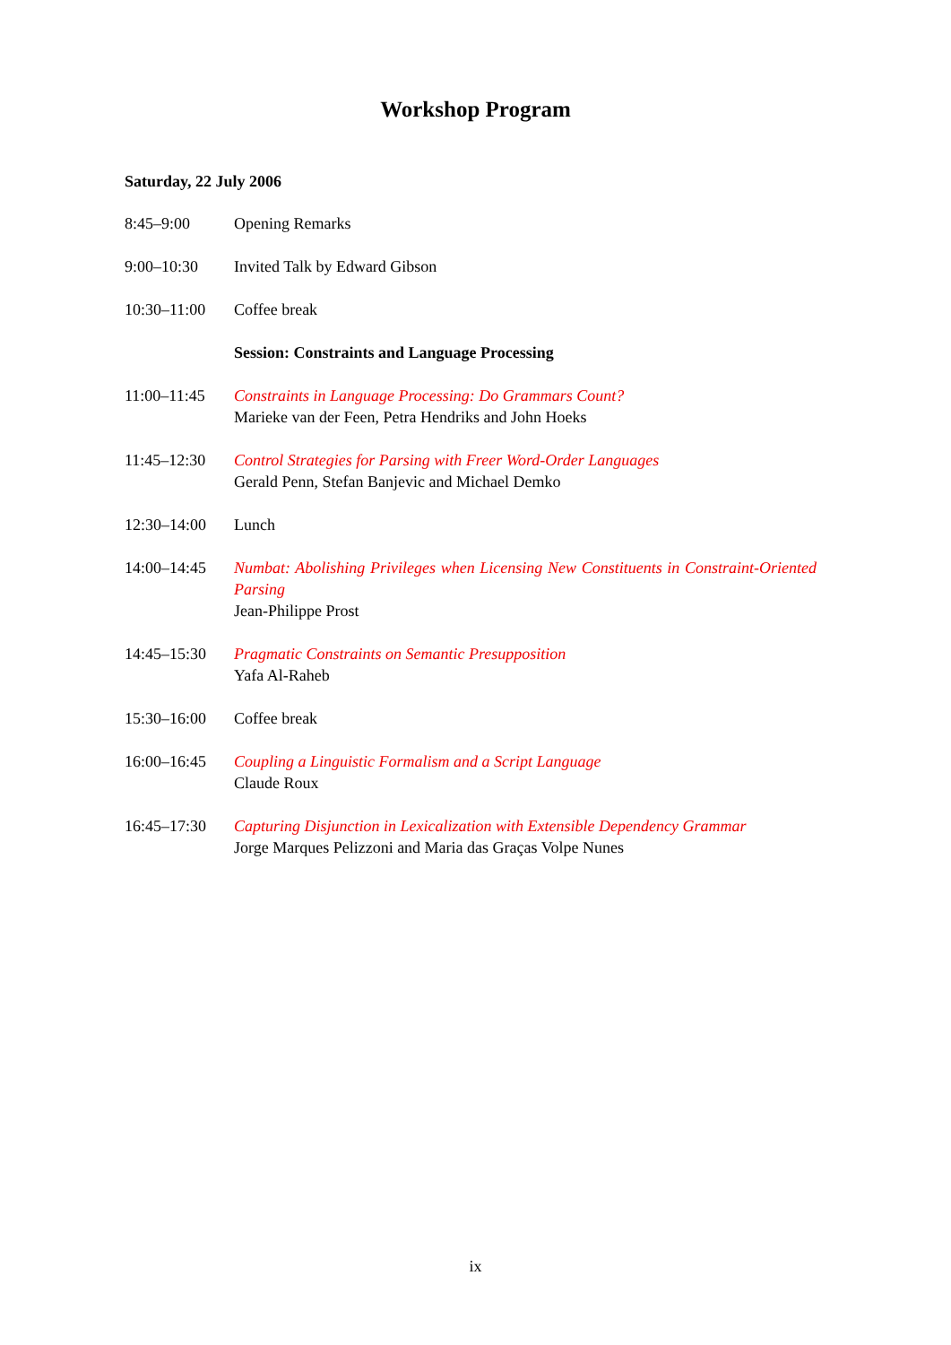Workshop Program
Saturday, 22 July 2006
| 8:45–9:00 | Opening Remarks |
| 9:00–10:30 | Invited Talk by Edward Gibson |
| 10:30–11:00 | Coffee break |
| | Session: Constraints and Language Processing |
| 11:00–11:45 | Constraints in Language Processing: Do Grammars Count? Marieke van der Feen, Petra Hendriks and John Hoeks |
| 11:45–12:30 | Control Strategies for Parsing with Freer Word-Order Languages Gerald Penn, Stefan Banjevic and Michael Demko |
| 12:30–14:00 | Lunch |
| 14:00–14:45 | Numbat: Abolishing Privileges when Licensing New Constituents in Constraint-Oriented Parsing Jean-Philippe Prost |
| 14:45–15:30 | Pragmatic Constraints on Semantic Presupposition Yafa Al-Raheb |
| 15:30–16:00 | Coffee break |
| 16:00–16:45 | Coupling a Linguistic Formalism and a Script Language Claude Roux |
| 16:45–17:30 | Capturing Disjunction in Lexicalization with Extensible Dependency Grammar Jorge Marques Pelizzoni and Maria das Graças Volpe Nunes |
ix